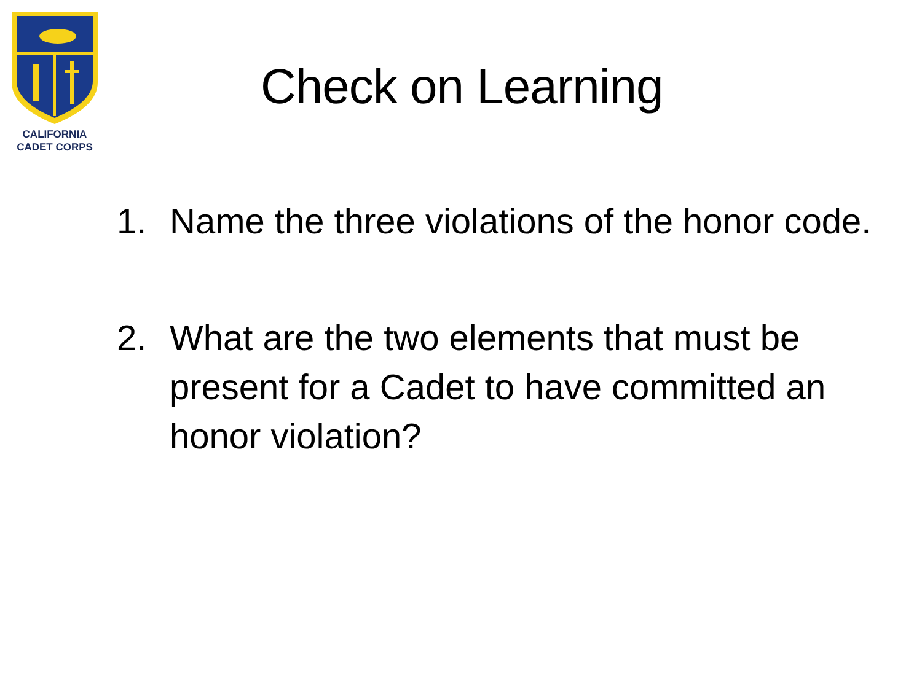CALIFORNIA
CADET CORPS
Check on Learning
1. Name the three violations of the honor code.
2. What are the two elements that must be present for a Cadet to have committed an honor violation?